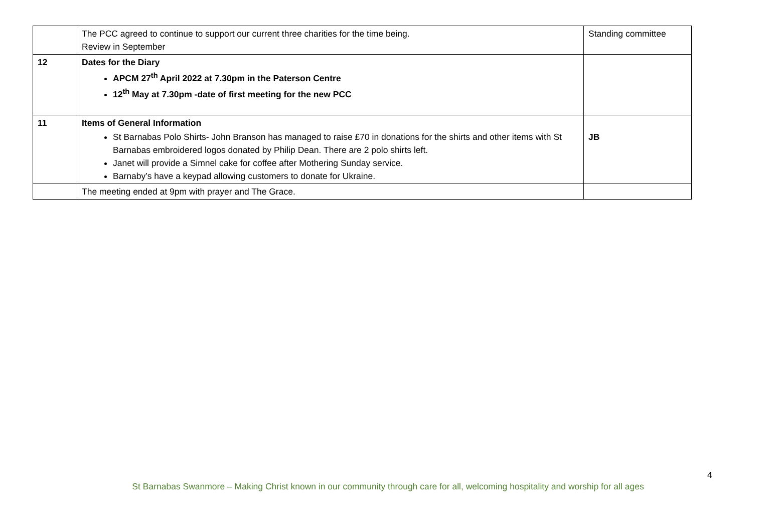| | The PCC agreed to continue to support our current three charities for the time being. Review in September | Standing committee |
| 12 | Dates for the Diary APCM 27<sup>th</sup> April 2022 at 7.30pm in the Paterson Centre 12<sup>th</sup> May at 7.30pm -date of first meeting for the new PCC | |
| 11 | Items of General Information St Barnabas Polo Shirts- John Branson has managed to raise £70 in donations for the shirts and other items with St Barnabas embroidered logos donated by Philip Dean. There are 2 polo shirts left. Janet will provide a Simnel cake for coffee after Mothering Sunday service. Barnaby’s have a keypad allowing customers to donate for Ukraine. | JB |
| | The meeting ended at 9pm with prayer and The Grace. | |
4
St Barnabas Swanmore – Making Christ known in our community through care for all, welcoming hospitality and worship for all ages